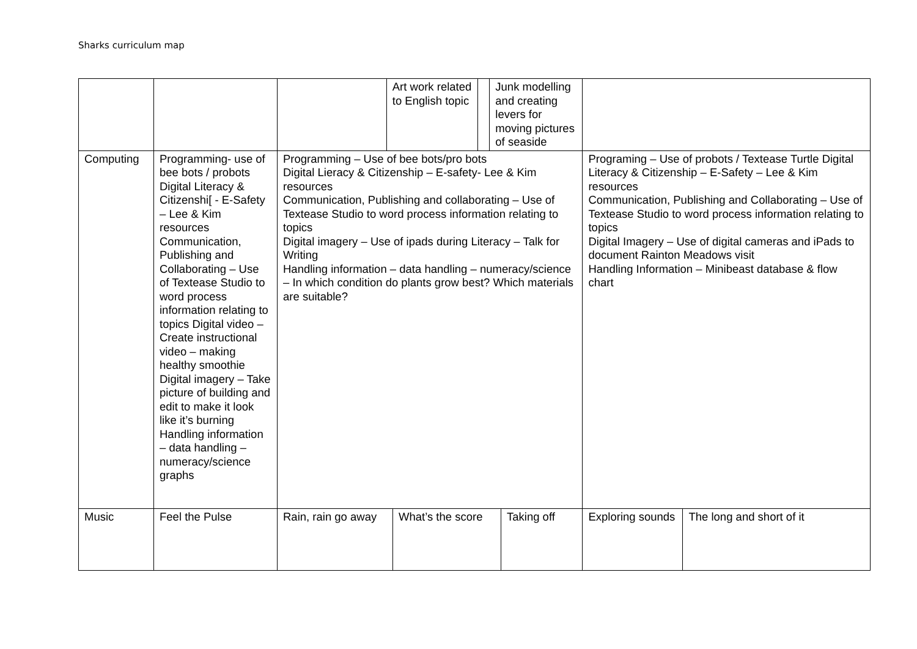Sharks curriculum map
| | | / / Art work related to English topic / / Junk modelling and creating levers for moving pictures of seaside / | | |
| Computing | Programming- use of bee bots / probots Digital Literacy & Citizenshi[ - E-Safety – Lee & Kim resources Communication, Publishing and Collaborating – Use of Textease Studio to word process information relating to topics Digital video – Create instructional video – making healthy smoothie Digital imagery – Take picture of building and edit to make it look like it’s burning Handling information – data handling – numeracy/science graphs | Programming – Use of bee bots/pro bots Digital Lieracy & Citizenship – E-safety- Lee & Kim resources Communication, Publishing and collaborating – Use of Textease Studio to word process information relating to topics Digital imagery – Use of ipads during Literacy – Talk for Writing Handling information – data handling – numeracy/science – In which condition do plants grow best? Which materials are suitable? | Programing – Use of probots / Textease Turtle Digital Literacy & Citizenship – E-Safety – Lee & Kim resources Communication, Publishing and Collaborating – Use of Textease Studio to word process information relating to topics Digital Imagery – Use of digital cameras and iPads to document Rainton Meadows visit Handling Information – Minibeast database & flow chart | |
| Music | Feel the Pulse | / Rain, rain go away / What’s the score / Taking off / | Exploring sounds | The long and short of it |